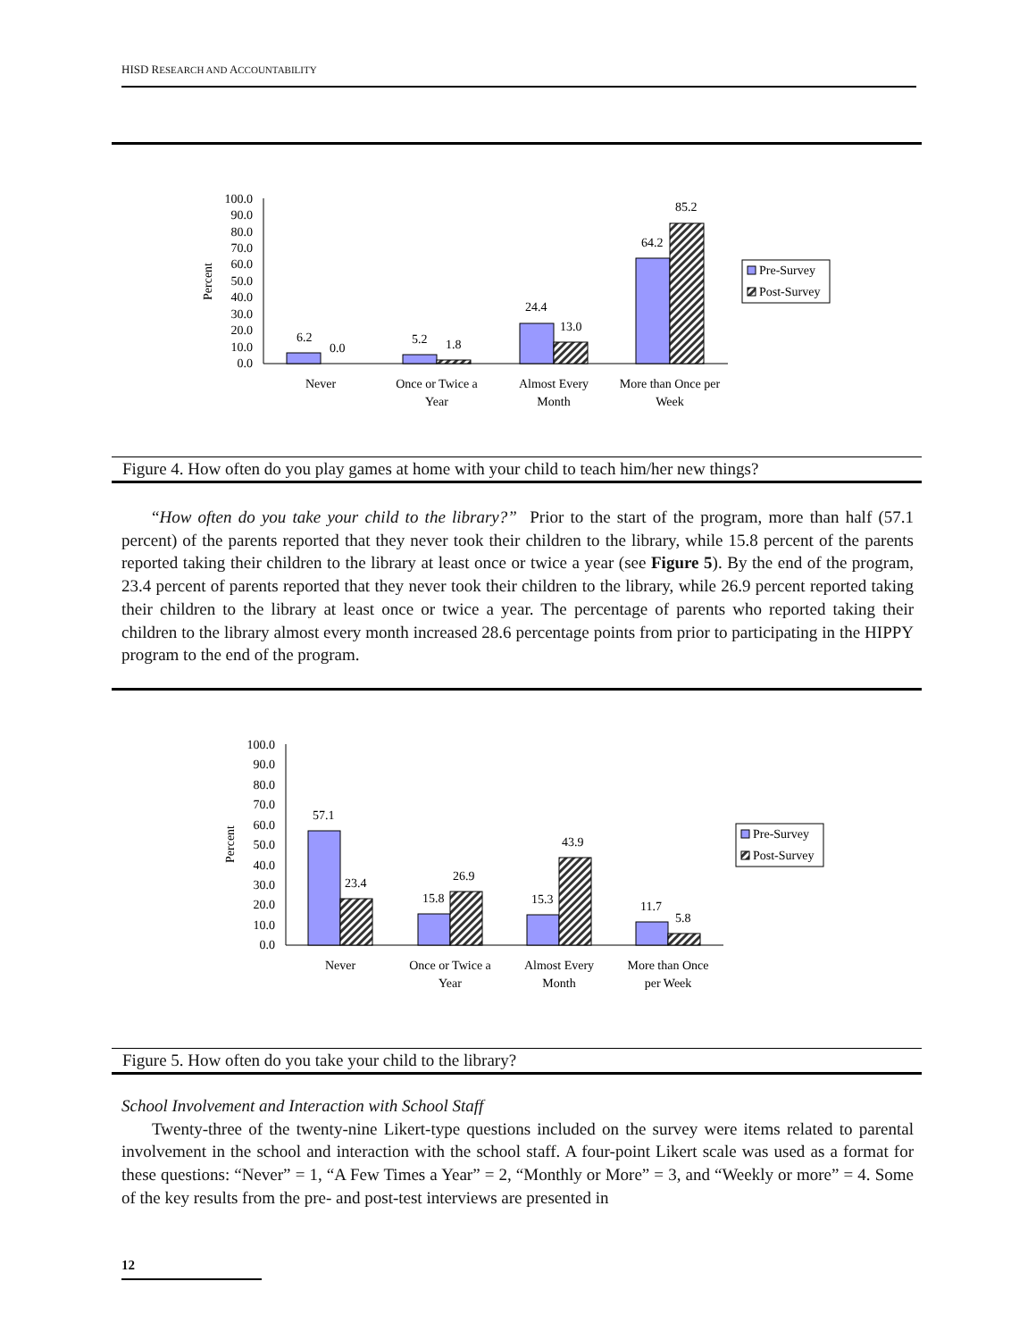HISD RESEARCH AND ACCOUNTABILITY
100.0
90.0
80.0
70.0
60.0
50.0
40.0
30.0
20.0
10.0
0.0
Percent
6.2
0.0
5.2
1.8
24.4
13.0
64.2
85.2
Never
Once or Twice a
Year
Almost Every
Month
More than Once per
Week
Pre-Survey
Post-Survey
Figure 4. How often do you play games at home with your child to teach him/her new things?
“How often do you take your child to the library?” Prior to the start of the program, more than half (57.1 percent) of the parents reported that they never took their children to the library, while 15.8 percent of the parents reported taking their children to the library at least once or twice a year (see Figure 5). By the end of the program, 23.4 percent of parents reported that they never took their children to the library, while 26.9 percent reported taking their children to the library at least once or twice a year. The percentage of parents who reported taking their children to the library almost every month increased 28.6 percentage points from prior to participating in the HIPPY program to the end of the program.
100.0
90.0
80.0
70.0
60.0
50.0
40.0
30.0
20.0
10.0
0.0
Percent
57.1
23.4
15.8
26.9
15.3
43.9
11.7
5.8
Never
Once or Twice a
Year
Almost Every
Month
More than Once
per Week
Pre-Survey
Post-Survey
Figure 5. How often do you take your child to the library?
School Involvement and Interaction with School Staff
Twenty-three of the twenty-nine Likert-type questions included on the survey were items related to parental involvement in the school and interaction with the school staff. A four-point Likert scale was used as a format for these questions: “Never” = 1, “A Few Times a Year” = 2, “Monthly or More” = 3, and “Weekly or more” = 4. Some of the key results from the pre- and post-test interviews are presented in
12